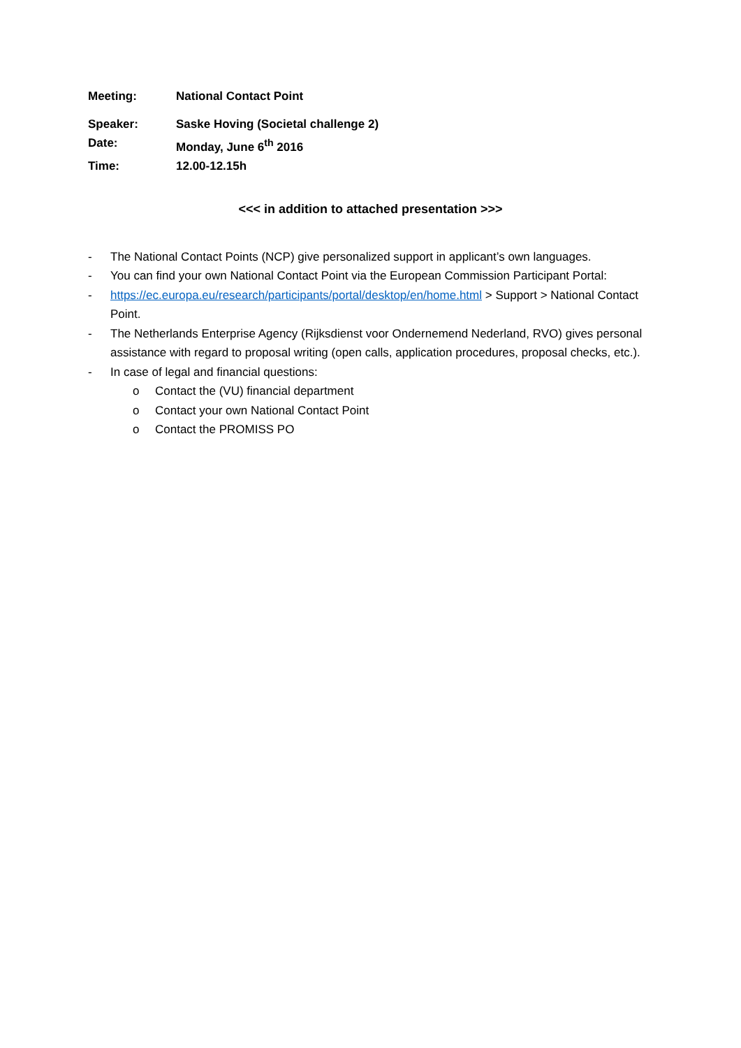Meeting: National Contact Point
Speaker: Saske Hoving (Societal challenge 2)
Date: Monday, June 6<sup>th</sup> 2016
Time: 12.00-12.15h
<<< in addition to attached presentation >>>
- The National Contact Points (NCP) give personalized support in applicant’s own languages.
- You can find your own National Contact Point via the European Commission Participant Portal:
- https://ec.europa.eu/research/participants/portal/desktop/en/home.html > Support > National Contact Point.
- The Netherlands Enterprise Agency (Rijksdienst voor Ondernemend Nederland, RVO) gives personal assistance with regard to proposal writing (open calls, application procedures, proposal checks, etc.).
- In case of legal and financial questions:
o Contact the (VU) financial department
o Contact your own National Contact Point
o Contact the PROMISS PO